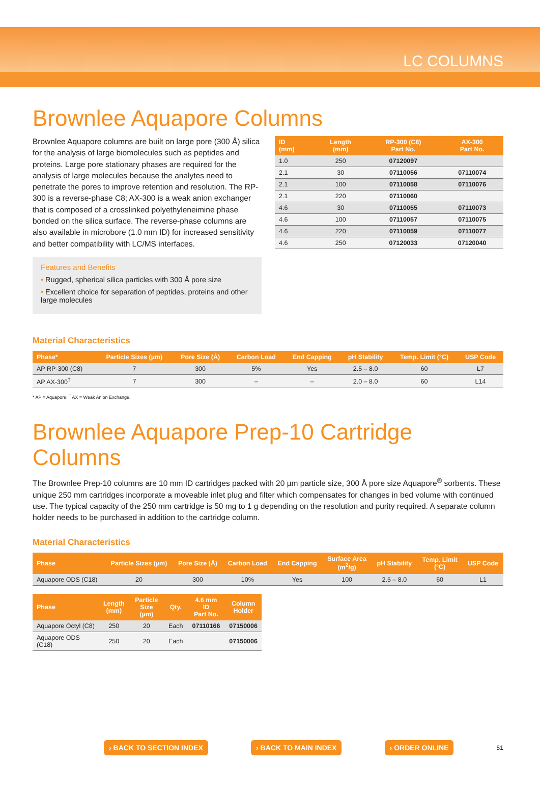LC COLUMNS
Brownlee Aquapore Columns
Brownlee Aquapore columns are built on large pore (300 Å) silica for the analysis of large biomolecules such as peptides and proteins. Large pore stationary phases are required for the analysis of large molecules because the analytes need to penetrate the pores to improve retention and resolution. The RP-300 is a reverse-phase C8; AX-300 is a weak anion exchanger that is composed of a crosslinked polyethyleneimine phase bonded on the silica surface. The reverse-phase columns are also available in microbore (1.0 mm ID) for increased sensitivity and better compatibility with LC/MS interfaces.
Features and Benefits
• Rugged, spherical silica particles with 300 Å pore size
• Excellent choice for separation of peptides, proteins and other large molecules
| ID (mm) | Length (mm) | RP-300 (C8) Part No. | AX-300 Part No. |
| --- | --- | --- | --- |
| 1.0 | 250 | 07120097 | |
| 2.1 | 30 | 07110056 | 07110074 |
| 2.1 | 100 | 07110058 | 07110076 |
| 2.1 | 220 | 07110060 | |
| 4.6 | 30 | 07110055 | 07110073 |
| 4.6 | 100 | 07110057 | 07110075 |
| 4.6 | 220 | 07110059 | 07110077 |
| 4.6 | 250 | 07120033 | 07120040 |
Material Characteristics
| Phase* | Particle Sizes (µm) | Pore Size (Å) | Carbon Load | End Capping | pH Stability | Temp. Limit (°C) | USP Code |
| --- | --- | --- | --- | --- | --- | --- | --- |
| AP RP-300 (C8) | 7 | 300 | 5% | Yes | 2.5 – 8.0 | 60 | L7 |
| AP AX-300<sup>†</sup> | 7 | 300 | – | – | 2.0 – 8.0 | 60 | L14 |
* AP = Aquapore; <sup>†</sup> AX = Weak Anion Exchange.
Brownlee Aquapore Prep-10 Cartridge Columns
The Brownlee Prep-10 columns are 10 mm ID cartridges packed with 20 µm particle size, 300 Å pore size Aquapore<sup>®</sup> sorbents. These unique 250 mm cartridges incorporate a moveable inlet plug and filter which compensates for changes in bed volume with continued use. The typical capacity of the 250 mm cartridge is 50 mg to 1 g depending on the resolution and purity required. A separate column holder needs to be purchased in addition to the cartridge column.
Material Characteristics
| Phase | Particle Sizes (µm) | Pore Size (Å) | Carbon Load | End Capping | Surface Area (m<sup>2</sup>/g) | pH Stability | Temp. Limit (°C) | USP Code |
| --- | --- | --- | --- | --- | --- | --- | --- | --- |
| Aquapore ODS (C18) | 20 | 300 | 10% | Yes | 100 | 2.5 – 8.0 | 60 | L1 |
| Phase | Length (mm) | Particle Size (µm) | Qty. | 4.6 mm ID Part No. | Column Holder |
| --- | --- | --- | --- | --- | --- |
| Aquapore Octyl (C8) | 250 | 20 | Each | 07110166 | 07150006 |
| Aquapore ODS (C18) | 250 | 20 | Each | | 07150006 |
› BACK TO SECTION INDEX › BACK TO MAIN INDEX › ORDER ONLINE 51